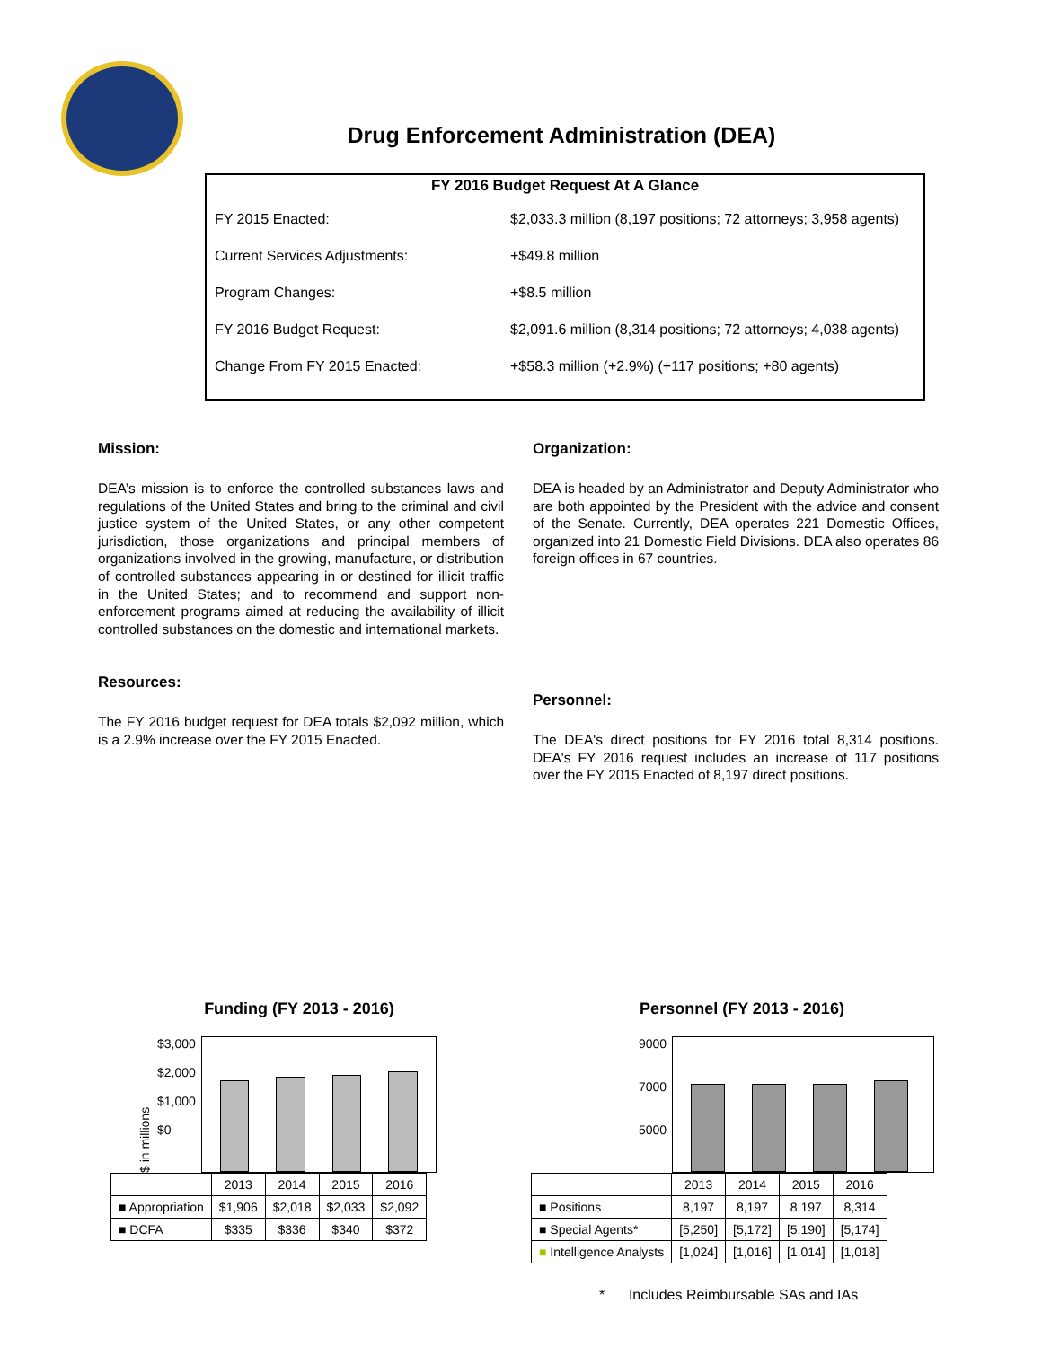Drug Enforcement Administration (DEA)
FY 2016 Budget Request At A Glance
| FY 2015 Enacted: | $2,033.3 million (8,197 positions; 72 attorneys; 3,958 agents) |
| Current Services Adjustments: | +$49.8 million |
| Program Changes: | +$8.5 million |
| FY 2016 Budget Request: | $2,091.6 million (8,314 positions; 72 attorneys; 4,038 agents) |
| Change From FY 2015 Enacted: | +$58.3 million (+2.9%) (+117 positions; +80 agents) |
Mission:
DEA’s mission is to enforce the controlled substances laws and regulations of the United States and bring to the criminal and civil justice system of the United States, or any other competent jurisdiction, those organizations and principal members of organizations involved in the growing, manufacture, or distribution of controlled substances appearing in or destined for illicit traffic in the United States; and to recommend and support non-enforcement programs aimed at reducing the availability of illicit controlled substances on the domestic and international markets.
Resources:
The FY 2016 budget request for DEA totals $2,092 million, which is a 2.9% increase over the FY 2015 Enacted.
Organization:
DEA is headed by an Administrator and Deputy Administrator who are both appointed by the President with the advice and consent of the Senate. Currently, DEA operates 221 Domestic Offices, organized into 21 Domestic Field Divisions. DEA also operates 86 foreign offices in 67 countries.
Personnel:
The DEA's direct positions for FY 2016 total 8,314 positions. DEA's FY 2016 request includes an increase of 117 positions over the FY 2015 Enacted of 8,197 direct positions.
Funding (FY 2013 - 2016)
$ in millions
$3,000
$2,000
$1,000
$0
| | 2013 | 2014 | 2015 | 2016 |
| ■ Appropriation | $1,906 | $2,018 | $2,033 | $2,092 |
| ■ DCFA | $335 | $336 | $340 | $372 |
Personnel (FY 2013 - 2016)
9000
7000
5000
| | 2013 | 2014 | 2015 | 2016 |
| ■ Positions | 8,197 | 8,197 | 8,197 | 8,314 |
| ■ Special Agents* | [5,250] | [5,172] | [5,190] | [5,174] |
| ■ Intelligence Analysts | [1,024] | [1,016] | [1,014] | [1,018] |
* Includes Reimbursable SAs and IAs